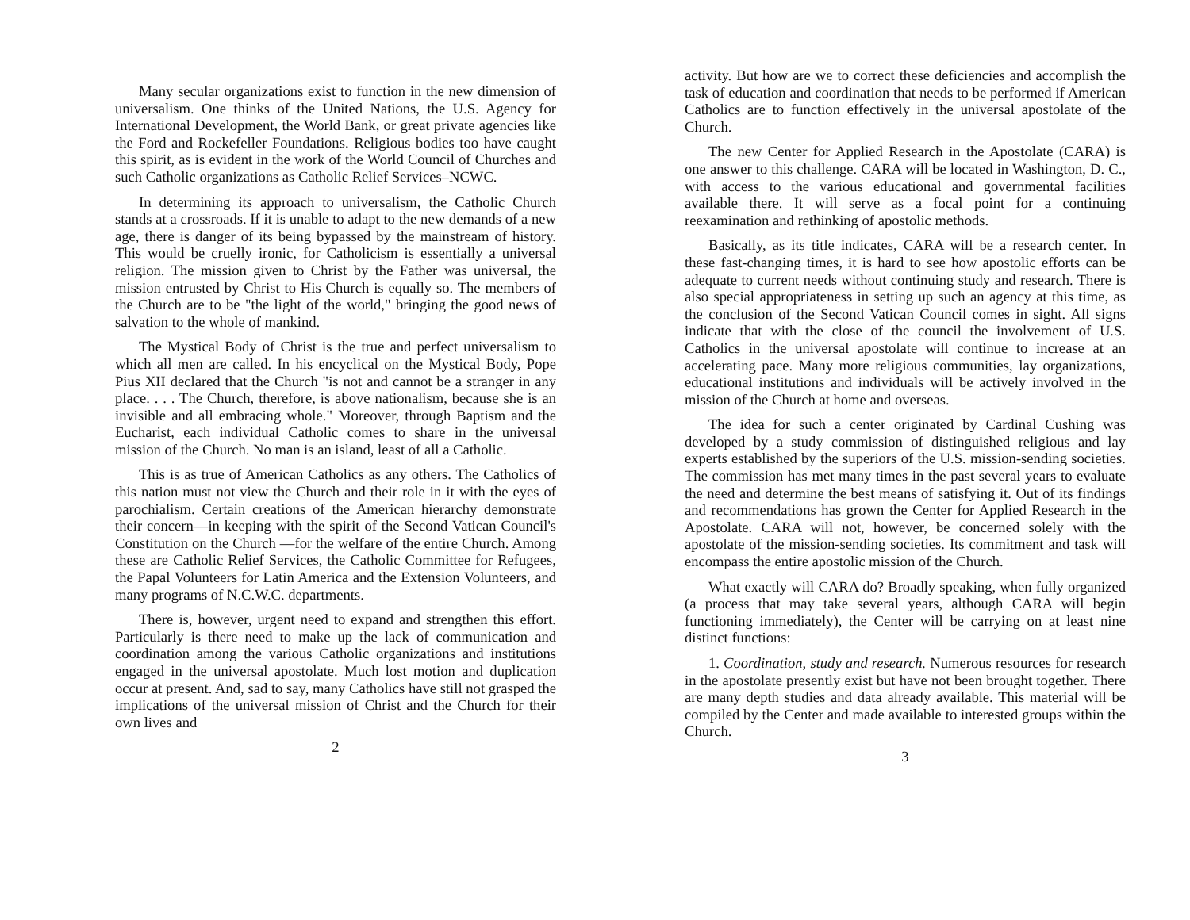Many secular organizations exist to function in the new dimension of universalism. One thinks of the United Nations, the U.S. Agency for International Development, the World Bank, or great private agencies like the Ford and Rockefeller Foundations. Religious bodies too have caught this spirit, as is evident in the work of the World Council of Churches and such Catholic organizations as Catholic Relief Services–NCWC.
In determining its approach to universalism, the Catholic Church stands at a crossroads. If it is unable to adapt to the new demands of a new age, there is danger of its being bypassed by the mainstream of history. This would be cruelly ironic, for Catholicism is essentially a universal religion. The mission given to Christ by the Father was universal, the mission entrusted by Christ to His Church is equally so. The members of the Church are to be "the light of the world," bringing the good news of salvation to the whole of mankind.
The Mystical Body of Christ is the true and perfect universalism to which all men are called. In his encyclical on the Mystical Body, Pope Pius XII declared that the Church "is not and cannot be a stranger in any place. . . . The Church, therefore, is above nationalism, because she is an invisible and all embracing whole." Moreover, through Baptism and the Eucharist, each individual Catholic comes to share in the universal mission of the Church. No man is an island, least of all a Catholic.
This is as true of American Catholics as any others. The Catholics of this nation must not view the Church and their role in it with the eyes of parochialism. Certain creations of the American hierarchy demonstrate their concern—in keeping with the spirit of the Second Vatican Council's Constitution on the Church —for the welfare of the entire Church. Among these are Catholic Relief Services, the Catholic Committee for Refugees, the Papal Volunteers for Latin America and the Extension Volunteers, and many programs of N.C.W.C. departments.
There is, however, urgent need to expand and strengthen this effort. Particularly is there need to make up the lack of communication and coordination among the various Catholic organizations and institutions engaged in the universal apostolate. Much lost motion and duplication occur at present. And, sad to say, many Catholics have still not grasped the implications of the universal mission of Christ and the Church for their own lives and
2
activity. But how are we to correct these deficiencies and accomplish the task of education and coordination that needs to be performed if American Catholics are to function effectively in the universal apostolate of the Church.
The new Center for Applied Research in the Apostolate (CARA) is one answer to this challenge. CARA will be located in Washington, D. C., with access to the various educational and governmental facilities available there. It will serve as a focal point for a continuing reexamination and rethinking of apostolic methods.
Basically, as its title indicates, CARA will be a research center. In these fast-changing times, it is hard to see how apostolic efforts can be adequate to current needs without continuing study and research. There is also special appropriateness in setting up such an agency at this time, as the conclusion of the Second Vatican Council comes in sight. All signs indicate that with the close of the council the involvement of U.S. Catholics in the universal apostolate will continue to increase at an accelerating pace. Many more religious communities, lay organizations, educational institutions and individuals will be actively involved in the mission of the Church at home and overseas.
The idea for such a center originated by Cardinal Cushing was developed by a study commission of distinguished religious and lay experts established by the superiors of the U.S. mission-sending societies. The commission has met many times in the past several years to evaluate the need and determine the best means of satisfying it. Out of its findings and recommendations has grown the Center for Applied Research in the Apostolate. CARA will not, however, be concerned solely with the apostolate of the mission-sending societies. Its commitment and task will encompass the entire apostolic mission of the Church.
What exactly will CARA do? Broadly speaking, when fully organized (a process that may take several years, although CARA will begin functioning immediately), the Center will be carrying on at least nine distinct functions:
1. Coordination, study and research. Numerous resources for research in the apostolate presently exist but have not been brought together. There are many depth studies and data already available. This material will be compiled by the Center and made available to interested groups within the Church.
3